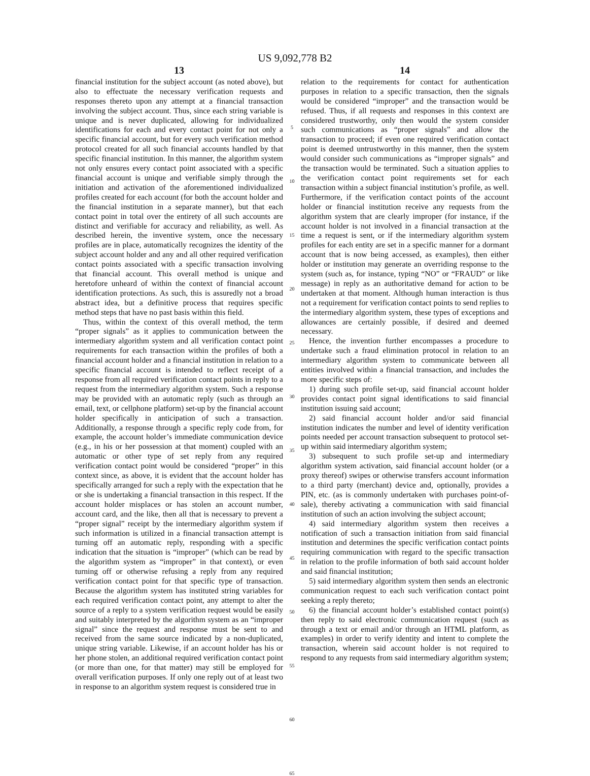US 9,092,778 B2
13
financial institution for the subject account (as noted above), but also to effectuate the necessary verification requests and responses thereto upon any attempt at a financial transaction involving the subject account. Thus, since each string variable is unique and is never duplicated, allowing for individualized identifications for each and every contact point for not only a specific financial account, but for every such verification method protocol created for all such financial accounts handled by that specific financial institution. In this manner, the algorithm system not only ensures every contact point associated with a specific financial account is unique and verifiable simply through the initiation and activation of the aforementioned individualized profiles created for each account (for both the account holder and the financial institution in a separate manner), but that each contact point in total over the entirety of all such accounts are distinct and verifiable for accuracy and reliability, as well. As described herein, the inventive system, once the necessary profiles are in place, automatically recognizes the identity of the subject account holder and any and all other required verification contact points associated with a specific transaction involving that financial account. This overall method is unique and heretofore unheard of within the context of financial account identification protections. As such, this is assuredly not a broad abstract idea, but a definitive process that requires specific method steps that have no past basis within this field.
Thus, within the context of this overall method, the term “proper signals” as it applies to communication between the intermediary algorithm system and all verification contact point requirements for each transaction within the profiles of both a financial account holder and a financial institution in relation to a specific financial account is intended to reflect receipt of a response from all required verification contact points in reply to a request from the intermediary algorithm system. Such a response may be provided with an automatic reply (such as through an email, text, or cellphone platform) set-up by the financial account holder specifically in anticipation of such a transaction. Additionally, a response through a specific reply code from, for example, the account holder’s immediate communication device (e.g., in his or her possession at that moment) coupled with an automatic or other type of set reply from any required verification contact point would be considered “proper” in this context since, as above, it is evident that the account holder has specifically arranged for such a reply with the expectation that he or she is undertaking a financial transaction in this respect. If the account holder misplaces or has stolen an account number, account card, and the like, then all that is necessary to prevent a “proper signal” receipt by the intermediary algorithm system if such information is utilized in a financial transaction attempt is turning off an automatic reply, responding with a specific indication that the situation is “improper” (which can be read by the algorithm system as “improper” in that context), or even turning off or otherwise refusing a reply from any required verification contact point for that specific type of transaction. Because the algorithm system has instituted string variables for each required verification contact point, any attempt to alter the source of a reply to a system verification request would be easily and suitably interpreted by the algorithm system as an “improper signal” since the request and response must be sent to and received from the same source indicated by a non-duplicated, unique string variable. Likewise, if an account holder has his or her phone stolen, an additional required verification contact point (or more than one, for that matter) may still be employed for overall verification purposes. If only one reply out of at least two in response to an algorithm system request is considered true in
5
10
15
20
25
30
35
40
45
50
55
60
65
14
relation to the requirements for contact for authentication purposes in relation to a specific transaction, then the signals would be considered “improper” and the transaction would be refused. Thus, if all requests and responses in this context are considered trustworthy, only then would the system consider such communications as “proper signals” and allow the transaction to proceed; if even one required verification contact point is deemed untrustworthy in this manner, then the system would consider such communications as “improper signals” and the transaction would be terminated. Such a situation applies to the verification contact point requirements set for each transaction within a subject financial institution’s profile, as well. Furthermore, if the verification contact points of the account holder or financial institution receive any requests from the algorithm system that are clearly improper (for instance, if the account holder is not involved in a financial transaction at the time a request is sent, or if the intermediary algorithm system profiles for each entity are set in a specific manner for a dormant account that is now being accessed, as examples), then either holder or institution may generate an overriding response to the system (such as, for instance, typing “NO” or “FRAUD” or like message) in reply as an authoritative demand for action to be undertaken at that moment. Although human interaction is thus not a requirement for verification contact points to send replies to the intermediary algorithm system, these types of exceptions and allowances are certainly possible, if desired and deemed necessary.
Hence, the invention further encompasses a procedure to undertake such a fraud elimination protocol in relation to an intermediary algorithm system to communicate between all entities involved within a financial transaction, and includes the more specific steps of:
1) during such profile set-up, said financial account holder provides contact point signal identifications to said financial institution issuing said account;
2) said financial account holder and/or said financial institution indicates the number and level of identity verification points needed per account transaction subsequent to protocol set-up within said intermediary algorithm system;
3) subsequent to such profile set-up and intermediary algorithm system activation, said financial account holder (or a proxy thereof) swipes or otherwise transfers account information to a third party (merchant) device and, optionally, provides a PIN, etc. (as is commonly undertaken with purchases point-of-sale), thereby activating a communication with said financial institution of such an action involving the subject account;
4) said intermediary algorithm system then receives a notification of such a transaction initiation from said financial institution and determines the specific verification contact points requiring communication with regard to the specific transaction in relation to the profile information of both said account holder and said financial institution;
5) said intermediary algorithm system then sends an electronic communication request to each such verification contact point seeking a reply thereto;
6) the financial account holder’s established contact point(s) then reply to said electronic communication request (such as through a text or email and/or through an HTML platform, as examples) in order to verify identity and intent to complete the transaction, wherein said account holder is not required to respond to any requests from said intermediary algorithm system;